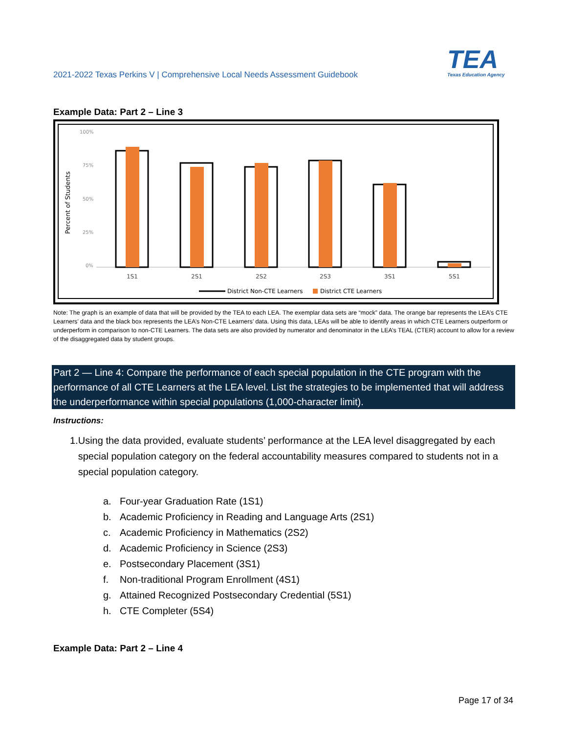2021-2022 Texas Perkins V | Comprehensive Local Needs Assessment Guidebook
TEA
Texas Education Agency
Example Data: Part 2 – Line 3
100%
75%
50%
25%
0%
Percent of Students
1S1
2S1
2S2
2S3
3S1
5S1
District Non-CTE Learners
District CTE Learners
Note: The graph is an example of data that will be provided by the TEA to each LEA. The exemplar data sets are “mock” data. The orange bar represents the LEA’s CTE Learners’ data and the black box represents the LEA’s Non-CTE Learners’ data. Using this data, LEAs will be able to identify areas in which CTE Learners outperform or underperform in comparison to non-CTE Learners. The data sets are also provided by numerator and denominator in the LEA’s TEAL (CTER) account to allow for a review of the disaggregated data by student groups.
Part 2 — Line 4: Compare the performance of each special population in the CTE program with the performance of all CTE Learners at the LEA level. List the strategies to be implemented that will address the underperformance within special populations (1,000-character limit).
Instructions:
1. Using the data provided, evaluate students’ performance at the LEA level disaggregated by each special population category on the federal accountability measures compared to students not in a special population category.
a. Four-year Graduation Rate (1S1)
b. Academic Proficiency in Reading and Language Arts (2S1)
c. Academic Proficiency in Mathematics (2S2)
d. Academic Proficiency in Science (2S3)
e. Postsecondary Placement (3S1)
f. Non-traditional Program Enrollment (4S1)
g. Attained Recognized Postsecondary Credential (5S1)
h. CTE Completer (5S4)
Example Data: Part 2 – Line 4
Page 17 of 34